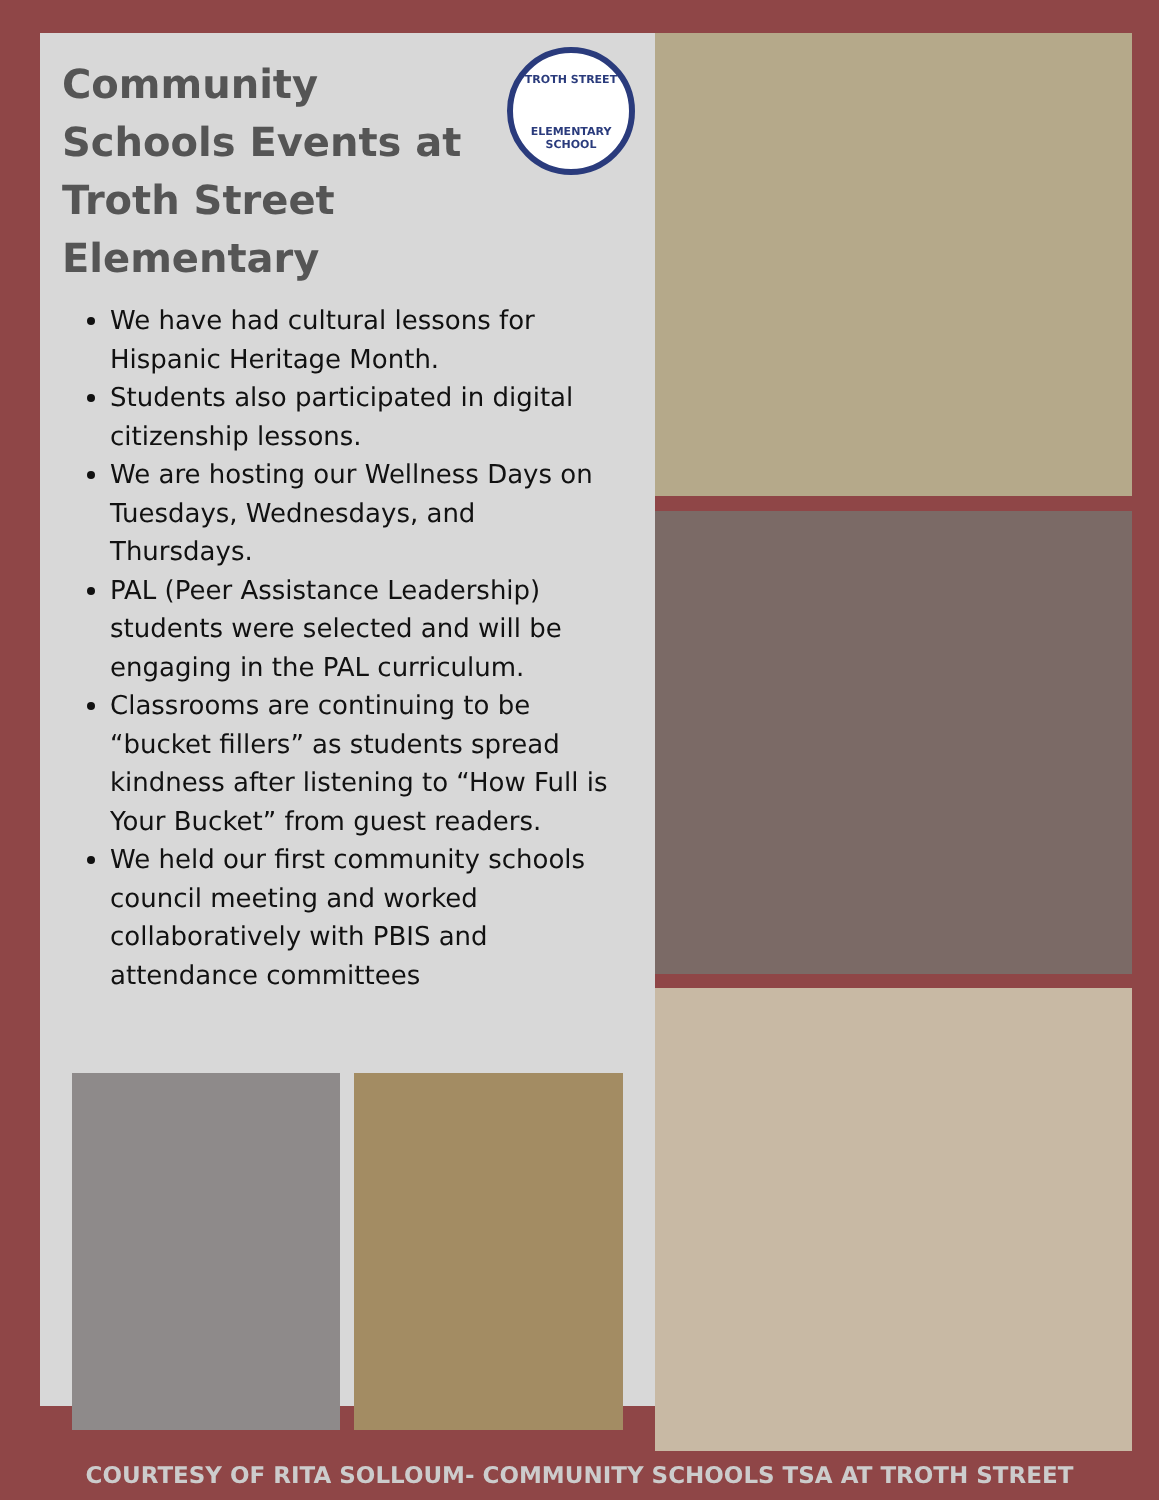TROTH STREET
ELEMENTARY SCHOOL
Community Schools Events at Troth Street Elementary
We have had cultural lessons for Hispanic Heritage Month.
Students also participated in digital citizenship lessons.
We are hosting our Wellness Days on Tuesdays, Wednesdays, and Thursdays.
PAL (Peer Assistance Leadership) students were selected and will be engaging in the PAL curriculum.
Classrooms are continuing to be “bucket fillers” as students spread kindness after listening to “How Full is Your Bucket” from guest readers.
We held our first community schools council meeting and worked collaboratively with PBIS and attendance committees
COURTESY OF RITA SOLLOUM- COMMUNITY SCHOOLS TSA AT TROTH STREET